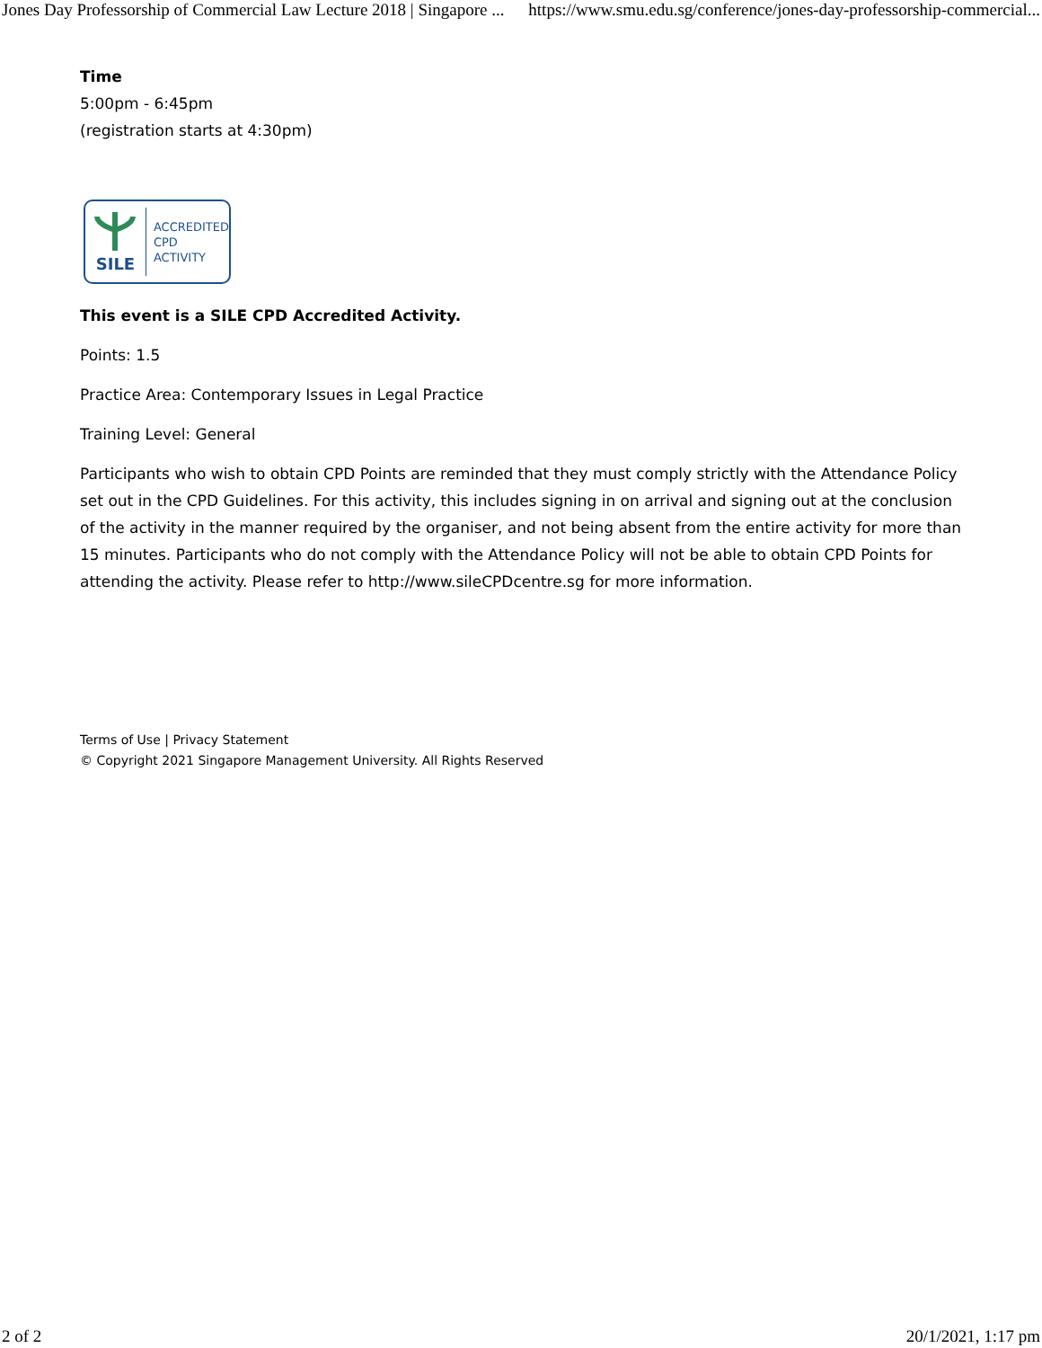Jones Day Professorship of Commercial Law Lecture 2018 | Singapore ... https://www.smu.edu.sg/conference/jones-day-professorship-commercial...
Time
5:00pm - 6:45pm
(registration starts at 4:30pm)
SILE
ACCREDITED
CPD
ACTIVITY
This event is a SILE CPD Accredited Activity.
Points: 1.5
Practice Area: Contemporary Issues in Legal Practice
Training Level: General
Participants who wish to obtain CPD Points are reminded that they must comply strictly with the Attendance Policy set out in the CPD Guidelines. For this activity, this includes signing in on arrival and signing out at the conclusion of the activity in the manner required by the organiser, and not being absent from the entire activity for more than 15 minutes. Participants who do not comply with the Attendance Policy will not be able to obtain CPD Points for attending the activity. Please refer to http://www.sileCPDcentre.sg for more information.
Terms of Use | Privacy Statement
© Copyright 2021 Singapore Management University. All Rights Reserved
2 of 2 20/1/2021, 1:17 pm